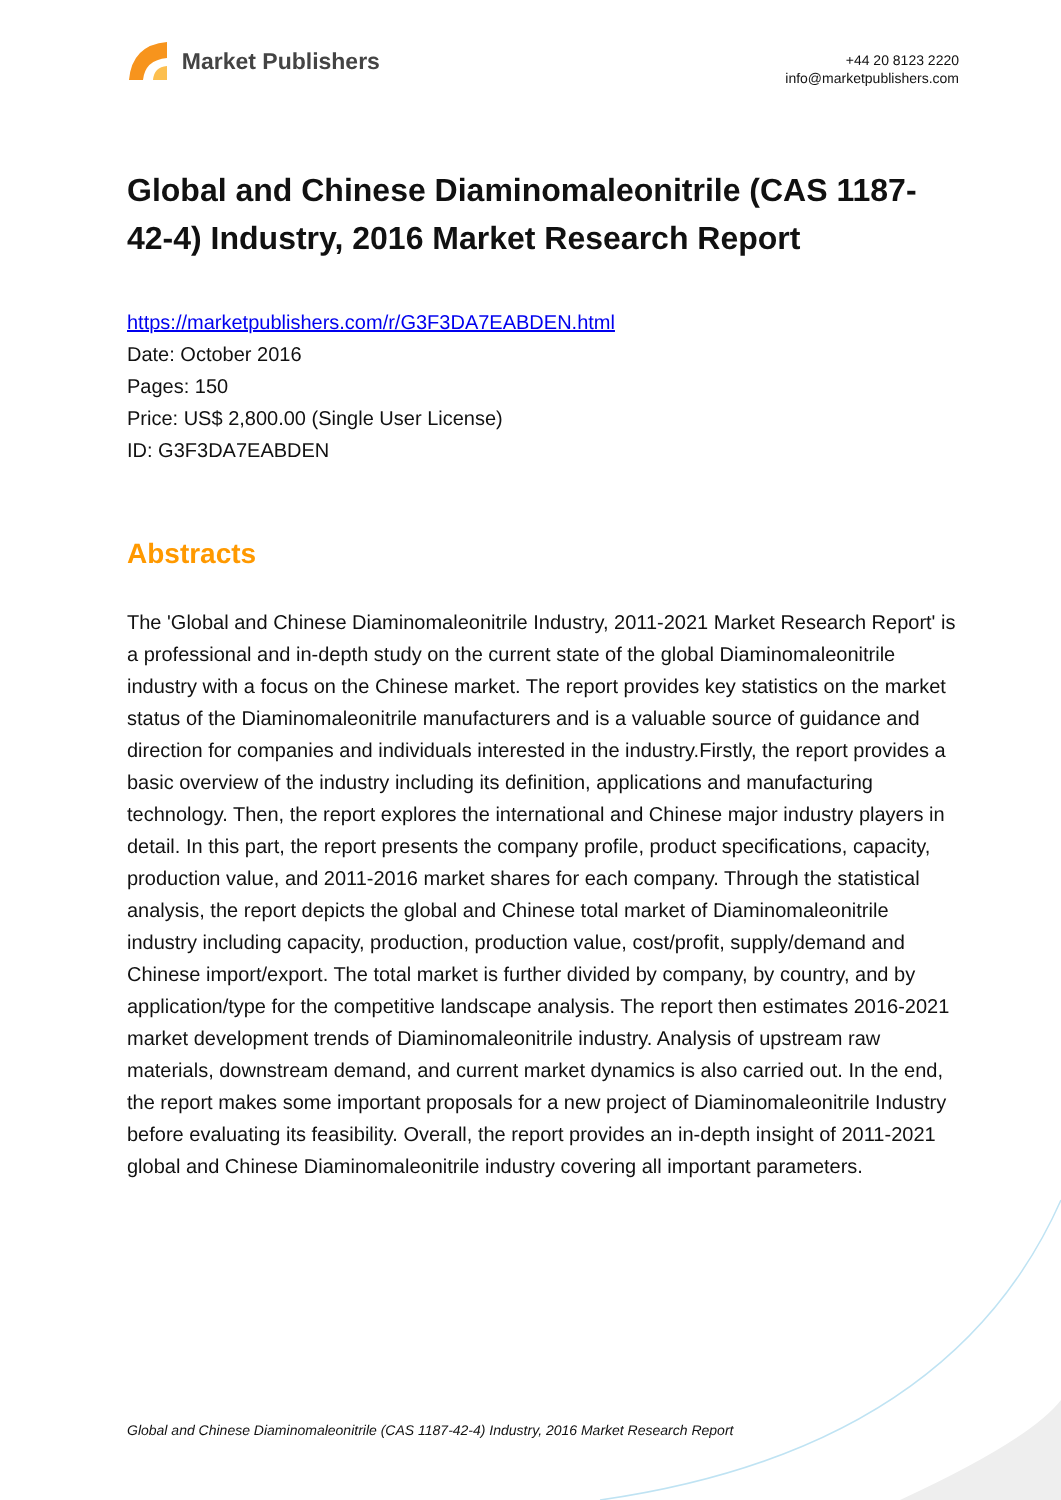Market Publishers
+44 20 8123 2220
info@marketpublishers.com
Global and Chinese Diaminomaleonitrile (CAS 1187-42-4) Industry, 2016 Market Research Report
https://marketpublishers.com/r/G3F3DA7EABDEN.html
Date: October 2016
Pages: 150
Price: US$ 2,800.00 (Single User License)
ID: G3F3DA7EABDEN
Abstracts
The 'Global and Chinese Diaminomaleonitrile Industry, 2011-2021 Market Research Report' is a professional and in-depth study on the current state of the global Diaminomaleonitrile industry with a focus on the Chinese market. The report provides key statistics on the market status of the Diaminomaleonitrile manufacturers and is a valuable source of guidance and direction for companies and individuals interested in the industry.Firstly, the report provides a basic overview of the industry including its definition, applications and manufacturing technology. Then, the report explores the international and Chinese major industry players in detail. In this part, the report presents the company profile, product specifications, capacity, production value, and 2011-2016 market shares for each company. Through the statistical analysis, the report depicts the global and Chinese total market of Diaminomaleonitrile industry including capacity, production, production value, cost/profit, supply/demand and Chinese import/export. The total market is further divided by company, by country, and by application/type for the competitive landscape analysis. The report then estimates 2016-2021 market development trends of Diaminomaleonitrile industry. Analysis of upstream raw materials, downstream demand, and current market dynamics is also carried out. In the end, the report makes some important proposals for a new project of Diaminomaleonitrile Industry before evaluating its feasibility. Overall, the report provides an in-depth insight of 2011-2021 global and Chinese Diaminomaleonitrile industry covering all important parameters.
Global and Chinese Diaminomaleonitrile (CAS 1187-42-4) Industry, 2016 Market Research Report